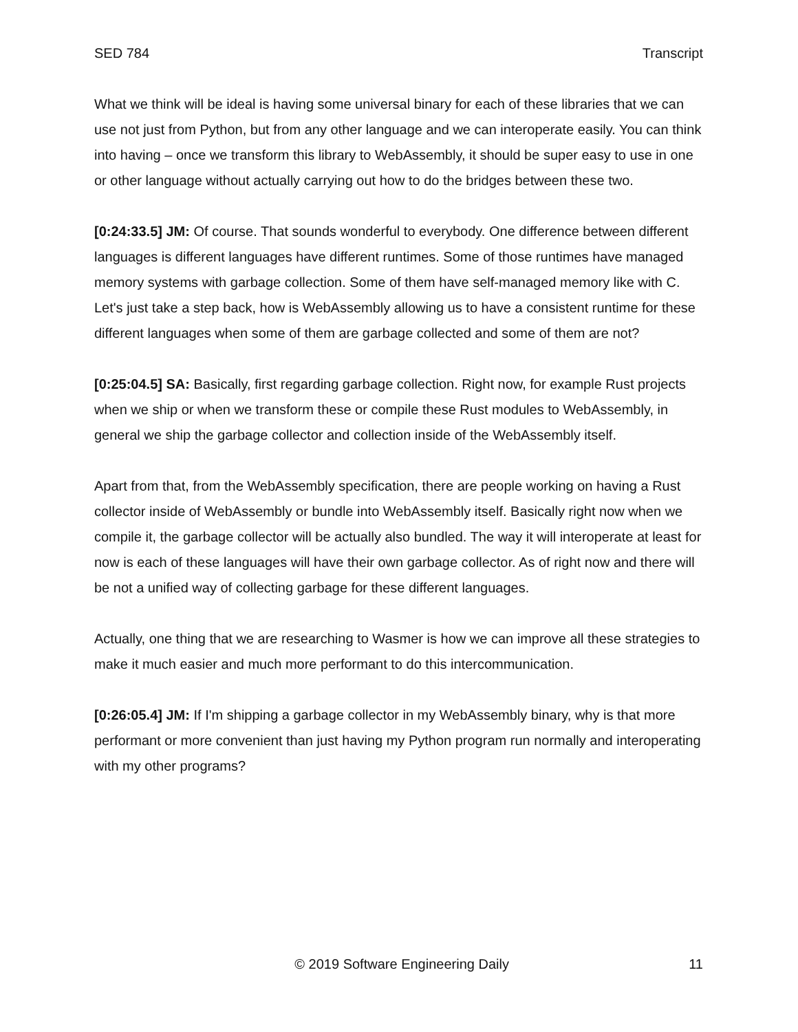SED 784 Transcript
What we think will be ideal is having some universal binary for each of these libraries that we can use not just from Python, but from any other language and we can interoperate easily. You can think into having – once we transform this library to WebAssembly, it should be super easy to use in one or other language without actually carrying out how to do the bridges between these two.
[0:24:33.5] JM: Of course. That sounds wonderful to everybody. One difference between different languages is different languages have different runtimes. Some of those runtimes have managed memory systems with garbage collection. Some of them have self-managed memory like with C. Let's just take a step back, how is WebAssembly allowing us to have a consistent runtime for these different languages when some of them are garbage collected and some of them are not?
[0:25:04.5] SA: Basically, first regarding garbage collection. Right now, for example Rust projects when we ship or when we transform these or compile these Rust modules to WebAssembly, in general we ship the garbage collector and collection inside of the WebAssembly itself.
Apart from that, from the WebAssembly specification, there are people working on having a Rust collector inside of WebAssembly or bundle into WebAssembly itself. Basically right now when we compile it, the garbage collector will be actually also bundled. The way it will interoperate at least for now is each of these languages will have their own garbage collector. As of right now and there will be not a unified way of collecting garbage for these different languages.
Actually, one thing that we are researching to Wasmer is how we can improve all these strategies to make it much easier and much more performant to do this intercommunication.
[0:26:05.4] JM: If I'm shipping a garbage collector in my WebAssembly binary, why is that more performant or more convenient than just having my Python program run normally and interoperating with my other programs?
© 2019 Software Engineering Daily 11